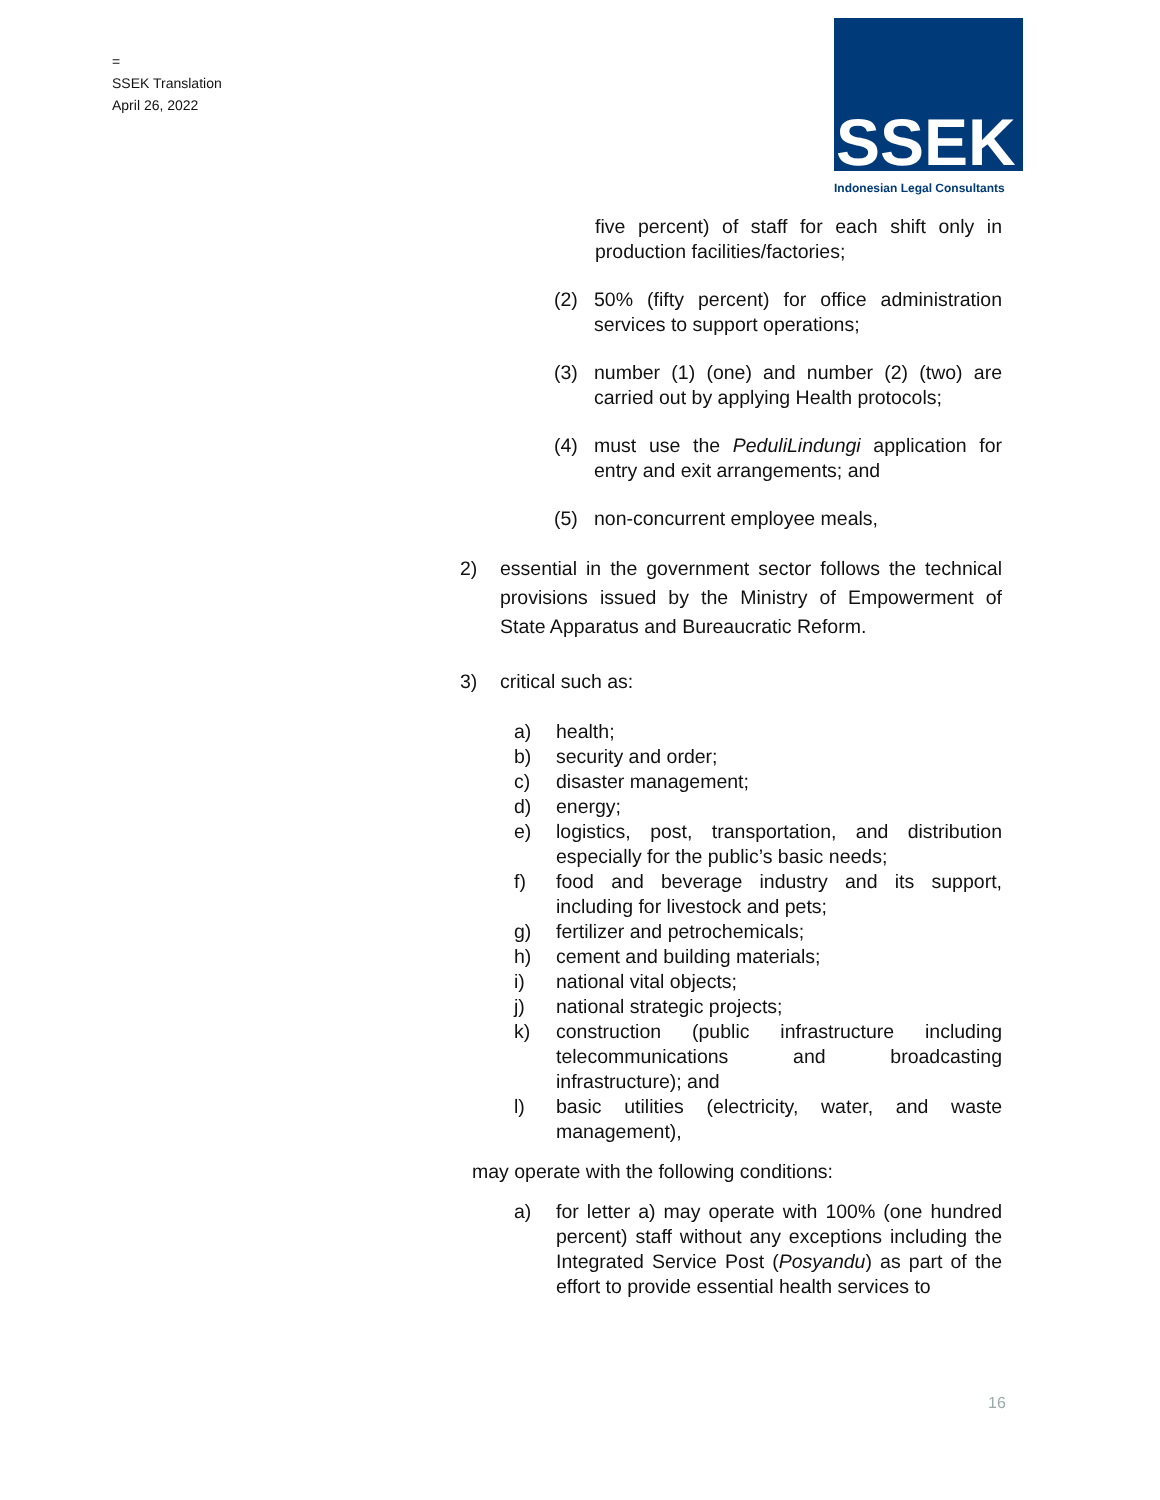=
SSEK Translation
April 26, 2022
SSEK
Indonesian Legal Consultants
five percent) of staff for each shift only in production facilities/factories;
(2) 50% (fifty percent) for office administration services to support operations;
(3) number (1) (one) and number (2) (two) are carried out by applying Health protocols;
(4) must use the PeduliLindungi application for entry and exit arrangements; and
(5) non-concurrent employee meals,
2) essential in the government sector follows the technical provisions issued by the Ministry of Empowerment of State Apparatus and Bureaucratic Reform.
3) critical such as:
a) health;
b) security and order;
c) disaster management;
d) energy;
e) logistics, post, transportation, and distribution especially for the public’s basic needs;
f) food and beverage industry and its support, including for livestock and pets;
g) fertilizer and petrochemicals;
h) cement and building materials;
i) national vital objects;
j) national strategic projects;
k) construction (public infrastructure including telecommunications and broadcasting infrastructure); and
l) basic utilities (electricity, water, and waste management),
may operate with the following conditions:
a) for letter a) may operate with 100% (one hundred percent) staff without any exceptions including the Integrated Service Post (Posyandu) as part of the effort to provide essential health services to
16